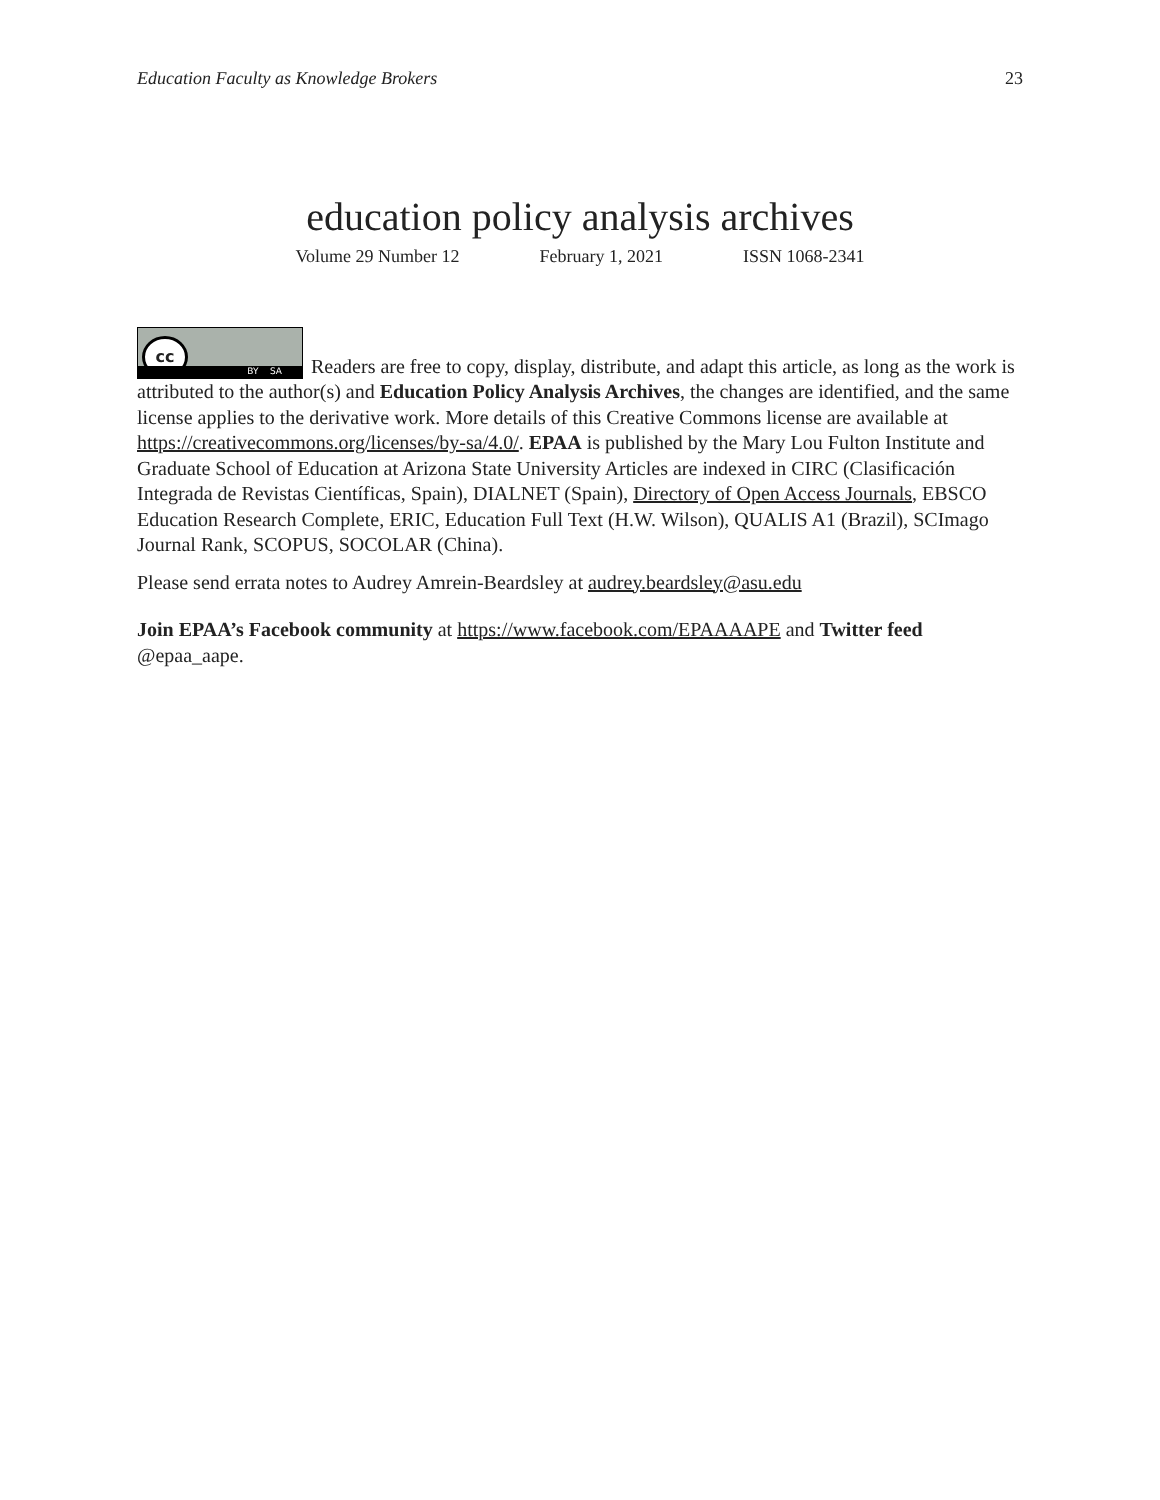Education Faculty as Knowledge Brokers 23
education policy analysis archives
Volume 29 Number 12 February 1, 2021 ISSN 1068-2341
cc BY SA Readers are free to copy, display, distribute, and adapt this article, as long as the work is attributed to the author(s) and Education Policy Analysis Archives, the changes are identified, and the same license applies to the derivative work. More details of this Creative Commons license are available at https://creativecommons.org/licenses/by-sa/4.0/. EPAA is published by the Mary Lou Fulton Institute and Graduate School of Education at Arizona State University Articles are indexed in CIRC (Clasificación Integrada de Revistas Científicas, Spain), DIALNET (Spain), Directory of Open Access Journals, EBSCO Education Research Complete, ERIC, Education Full Text (H.W. Wilson), QUALIS A1 (Brazil), SCImago Journal Rank, SCOPUS, SOCOLAR (China).
Please send errata notes to Audrey Amrein-Beardsley at audrey.beardsley@asu.edu
Join EPAA’s Facebook community at https://www.facebook.com/EPAAAAPE and Twitter feed @epaa_aape.